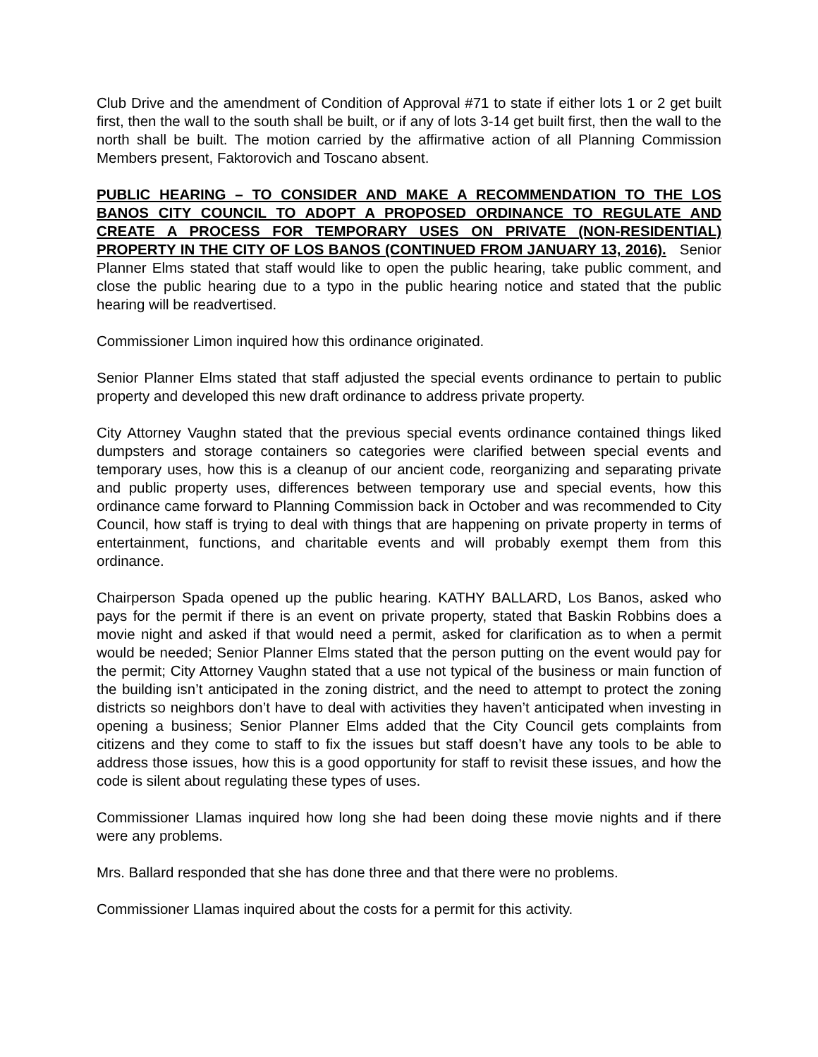Club Drive and the amendment of Condition of Approval #71 to state if either lots 1 or 2 get built first, then the wall to the south shall be built, or if any of lots 3-14 get built first, then the wall to the north shall be built. The motion carried by the affirmative action of all Planning Commission Members present, Faktorovich and Toscano absent.
PUBLIC HEARING – TO CONSIDER AND MAKE A RECOMMENDATION TO THE LOS BANOS CITY COUNCIL TO ADOPT A PROPOSED ORDINANCE TO REGULATE AND CREATE A PROCESS FOR TEMPORARY USES ON PRIVATE (NON-RESIDENTIAL) PROPERTY IN THE CITY OF LOS BANOS (CONTINUED FROM JANUARY 13, 2016). Senior Planner Elms stated that staff would like to open the public hearing, take public comment, and close the public hearing due to a typo in the public hearing notice and stated that the public hearing will be readvertised.
Commissioner Limon inquired how this ordinance originated.
Senior Planner Elms stated that staff adjusted the special events ordinance to pertain to public property and developed this new draft ordinance to address private property.
City Attorney Vaughn stated that the previous special events ordinance contained things liked dumpsters and storage containers so categories were clarified between special events and temporary uses, how this is a cleanup of our ancient code, reorganizing and separating private and public property uses, differences between temporary use and special events, how this ordinance came forward to Planning Commission back in October and was recommended to City Council, how staff is trying to deal with things that are happening on private property in terms of entertainment, functions, and charitable events and will probably exempt them from this ordinance.
Chairperson Spada opened up the public hearing. KATHY BALLARD, Los Banos, asked who pays for the permit if there is an event on private property, stated that Baskin Robbins does a movie night and asked if that would need a permit, asked for clarification as to when a permit would be needed; Senior Planner Elms stated that the person putting on the event would pay for the permit; City Attorney Vaughn stated that a use not typical of the business or main function of the building isn’t anticipated in the zoning district, and the need to attempt to protect the zoning districts so neighbors don’t have to deal with activities they haven’t anticipated when investing in opening a business; Senior Planner Elms added that the City Council gets complaints from citizens and they come to staff to fix the issues but staff doesn’t have any tools to be able to address those issues, how this is a good opportunity for staff to revisit these issues, and how the code is silent about regulating these types of uses.
Commissioner Llamas inquired how long she had been doing these movie nights and if there were any problems.
Mrs. Ballard responded that she has done three and that there were no problems.
Commissioner Llamas inquired about the costs for a permit for this activity.